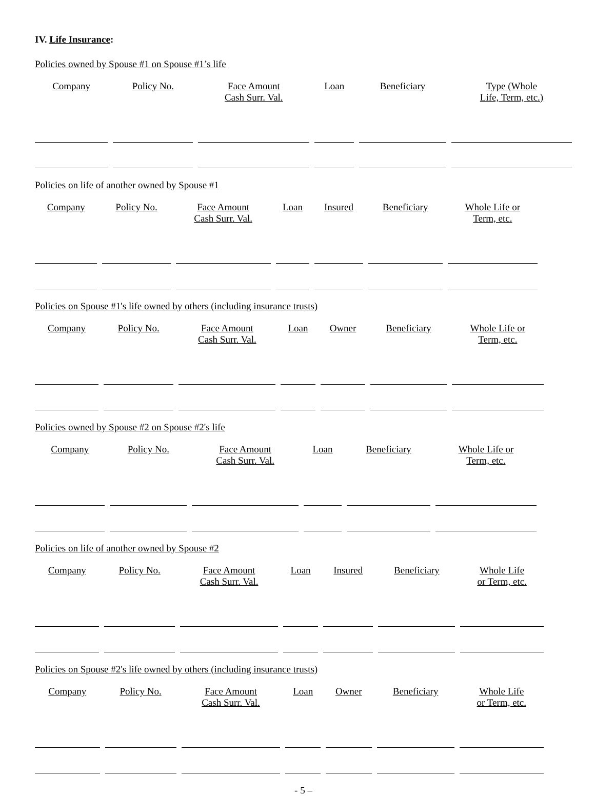IV. Life Insurance:
Policies owned by Spouse #1 on Spouse #1’s life
| Company | Policy No. | Face Amount Cash Surr. Val. | Loan | Beneficiary | Type (Whole Life, Term, etc.) |
| --- | --- | --- | --- | --- | --- |
Policies on life of another owned by Spouse #1
| Company | Policy No. | Face Amount Cash Surr. Val. | Loan | Insured | Beneficiary | Whole Life or Term, etc. |
| --- | --- | --- | --- | --- | --- | --- |
Policies on Spouse #1's life owned by others (including insurance trusts)
| Company | Policy No. | Face Amount Cash Surr. Val. | Loan | Owner | Beneficiary | Whole Life or Term, etc. |
| --- | --- | --- | --- | --- | --- | --- |
Policies owned by Spouse #2 on Spouse #2's life
| Company | Policy No. | Face Amount Cash Surr. Val. | Loan | Beneficiary | Whole Life or Term, etc. |
| --- | --- | --- | --- | --- | --- |
Policies on life of another owned by Spouse #2
| Company | Policy No. | Face Amount Cash Surr. Val. | Loan | Insured | Beneficiary | Whole Life or Term, etc. |
| --- | --- | --- | --- | --- | --- | --- |
Policies on Spouse #2's life owned by others (including insurance trusts)
| Company | Policy No. | Face Amount Cash Surr. Val. | Loan | Owner | Beneficiary | Whole Life or Term, etc. |
| --- | --- | --- | --- | --- | --- | --- |
- 5 –